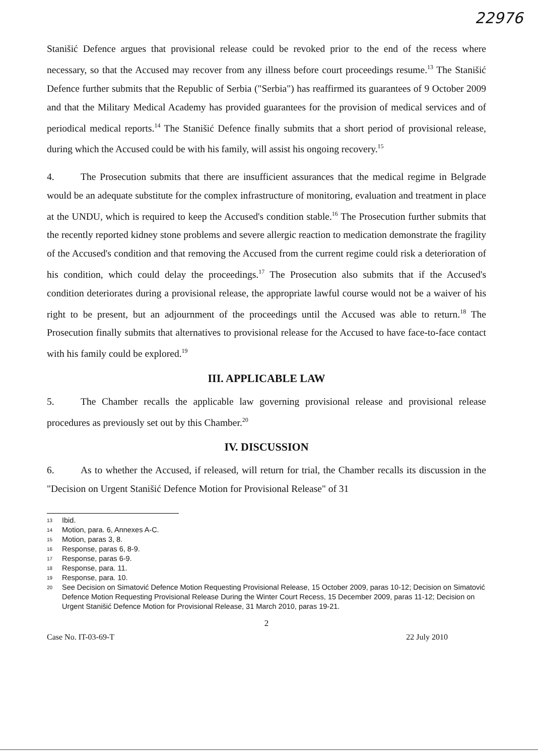22976
Stanišić Defence argues that provisional release could be revoked prior to the end of the recess where necessary, so that the Accused may recover from any illness before court proceedings resume.<sup>13</sup> The Stanišić Defence further submits that the Republic of Serbia ("Serbia") has reaffirmed its guarantees of 9 October 2009 and that the Military Medical Academy has provided guarantees for the provision of medical services and of periodical medical reports.<sup>14</sup> The Stanišić Defence finally submits that a short period of provisional release, during which the Accused could be with his family, will assist his ongoing recovery.<sup>15</sup>
4. The Prosecution submits that there are insufficient assurances that the medical regime in Belgrade would be an adequate substitute for the complex infrastructure of monitoring, evaluation and treatment in place at the UNDU, which is required to keep the Accused's condition stable.<sup>16</sup> The Prosecution further submits that the recently reported kidney stone problems and severe allergic reaction to medication demonstrate the fragility of the Accused's condition and that removing the Accused from the current regime could risk a deterioration of his condition, which could delay the proceedings.<sup>17</sup> The Prosecution also submits that if the Accused's condition deteriorates during a provisional release, the appropriate lawful course would not be a waiver of his right to be present, but an adjournment of the proceedings until the Accused was able to return.<sup>18</sup> The Prosecution finally submits that alternatives to provisional release for the Accused to have face-to-face contact with his family could be explored.<sup>19</sup>
III. APPLICABLE LAW
5. The Chamber recalls the applicable law governing provisional release and provisional release procedures as previously set out by this Chamber.<sup>20</sup>
IV. DISCUSSION
6. As to whether the Accused, if released, will return for trial, the Chamber recalls its discussion in the "Decision on Urgent Stanišić Defence Motion for Provisional Release" of 31
13 Ibid.
14 Motion, para. 6, Annexes A-C.
15 Motion, paras 3, 8.
16 Response, paras 6, 8-9.
17 Response, paras 6-9.
18 Response, para. 11.
19 Response, para. 10.
20 See Decision on Simatović Defence Motion Requesting Provisional Release, 15 October 2009, paras 10-12; Decision on Simatović Defence Motion Requesting Provisional Release During the Winter Court Recess, 15 December 2009, paras 11-12; Decision on Urgent Stanišić Defence Motion for Provisional Release, 31 March 2010, paras 19-21.
2
Case No. IT-03-69-T 22 July 2010